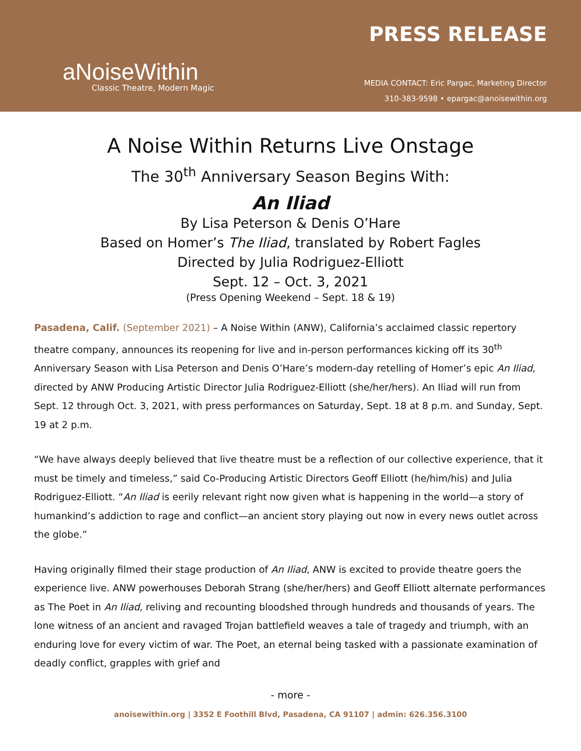aNoiseWithin
Classic Theatre, Modern Magic
PRESS RELEASE
MEDIA CONTACT: Eric Pargac, Marketing Director
310-383-9598 • epargac@anoisewithin.org
A Noise Within Returns Live Onstage
The 30<sup>th</sup> Anniversary Season Begins With:
An Iliad
By Lisa Peterson & Denis O’Hare
Based on Homer’s The Iliad, translated by Robert Fagles
Directed by Julia Rodriguez-Elliott
Sept. 12 – Oct. 3, 2021
(Press Opening Weekend – Sept. 18 & 19)
Pasadena, Calif. (September 2021) – A Noise Within (ANW), California’s acclaimed classic repertory theatre company, announces its reopening for live and in-person performances kicking off its 30<sup>th</sup> Anniversary Season with Lisa Peterson and Denis O’Hare’s modern-day retelling of Homer’s epic An Iliad, directed by ANW Producing Artistic Director Julia Rodriguez-Elliott (she/her/hers). An Iliad will run from Sept. 12 through Oct. 3, 2021, with press performances on Saturday, Sept. 18 at 8 p.m. and Sunday, Sept. 19 at 2 p.m.
“We have always deeply believed that live theatre must be a reflection of our collective experience, that it must be timely and timeless,” said Co-Producing Artistic Directors Geoff Elliott (he/him/his) and Julia Rodriguez-Elliott. “An Iliad is eerily relevant right now given what is happening in the world—a story of humankind’s addiction to rage and conflict—an ancient story playing out now in every news outlet across the globe.”
Having originally filmed their stage production of An Iliad, ANW is excited to provide theatre goers the experience live. ANW powerhouses Deborah Strang (she/her/hers) and Geoff Elliott alternate performances as The Poet in An Iliad, reliving and recounting bloodshed through hundreds and thousands of years. The lone witness of an ancient and ravaged Trojan battlefield weaves a tale of tragedy and triumph, with an enduring love for every victim of war. The Poet, an eternal being tasked with a passionate examination of deadly conflict, grapples with grief and
- more -
anoisewithin.org | 3352 E Foothill Blvd, Pasadena, CA 91107 | admin: 626.356.3100